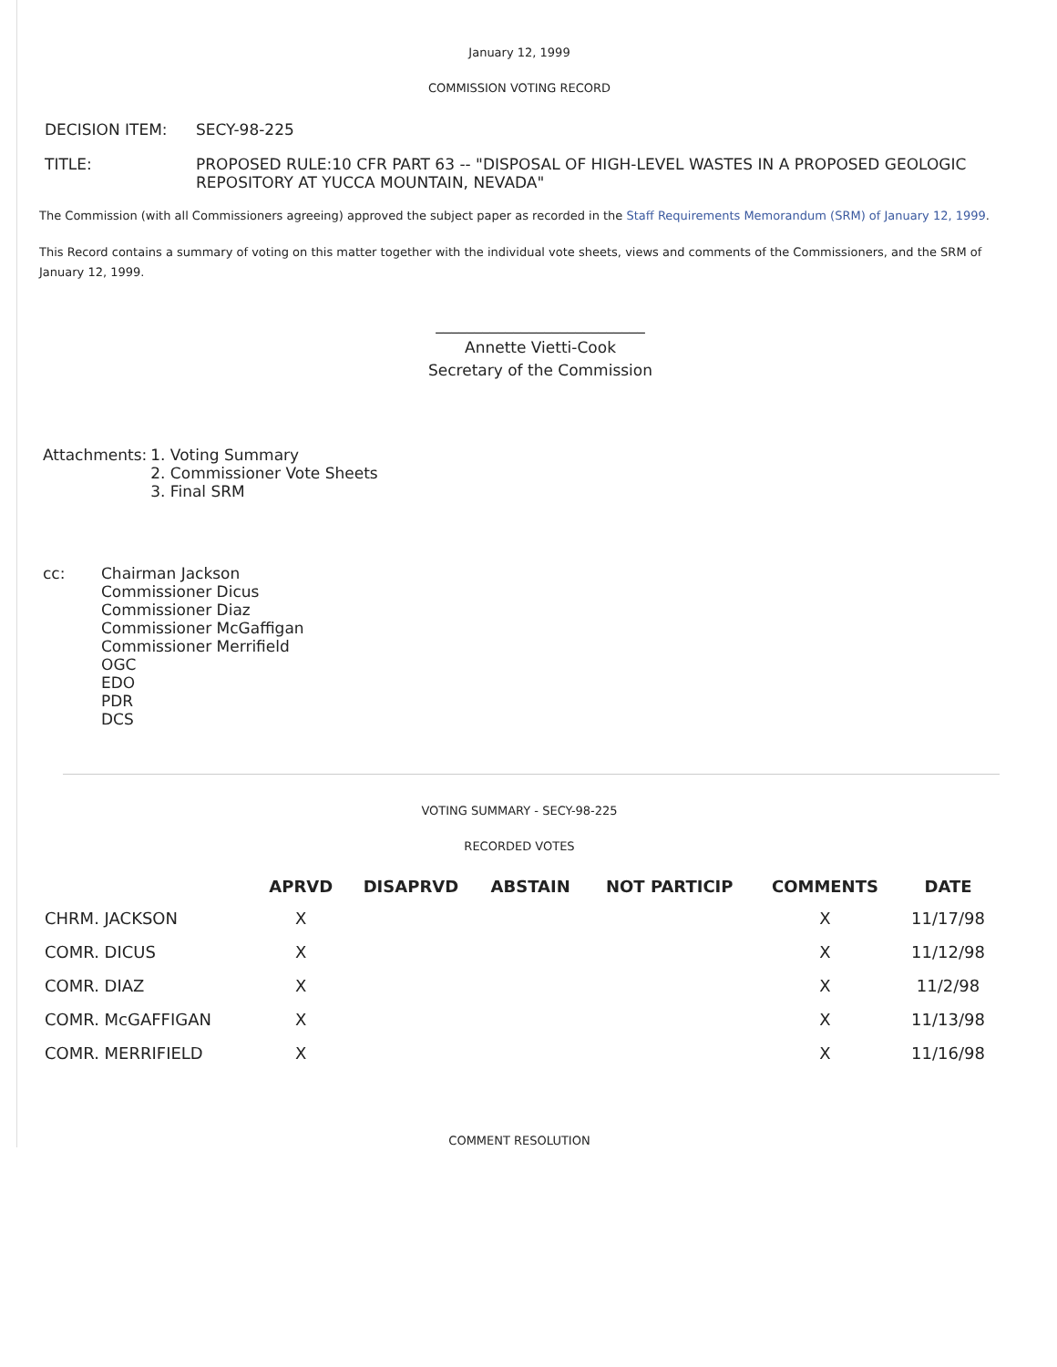January 12, 1999
COMMISSION VOTING RECORD
| DECISION ITEM: | SECY-98-225 |
| TITLE: | PROPOSED RULE:10 CFR PART 63 -- "DISPOSAL OF HIGH-LEVEL WASTES IN A PROPOSED GEOLOGIC REPOSITORY AT YUCCA MOUNTAIN, NEVADA" |
The Commission (with all Commissioners agreeing) approved the subject paper as recorded in the Staff Requirements Memorandum (SRM) of January 12, 1999.
This Record contains a summary of voting on this matter together with the individual vote sheets, views and comments of the Commissioners, and the SRM of January 12, 1999.
___________________________
Annette Vietti-Cook
Secretary of the Commission
| Attachments: | 1. Voting Summary 2. Commissioner Vote Sheets 3. Final SRM |
| cc: | Chairman Jackson Commissioner Dicus Commissioner Diaz Commissioner McGaffigan Commissioner Merrifield OGC EDO PDR DCS |
VOTING SUMMARY - SECY-98-225
RECORDED VOTES
| | APRVD | DISAPRVD | ABSTAIN | NOT PARTICIP | COMMENTS | DATE |
| --- | --- | --- | --- | --- | --- | --- |
| CHRM. JACKSON | X | | | | X | 11/17/98 |
| COMR. DICUS | X | | | | X | 11/12/98 |
| COMR. DIAZ | X | | | | X | 11/2/98 |
| COMR. McGAFFIGAN | X | | | | X | 11/13/98 |
| COMR. MERRIFIELD | X | | | | X | 11/16/98 |
COMMENT RESOLUTION